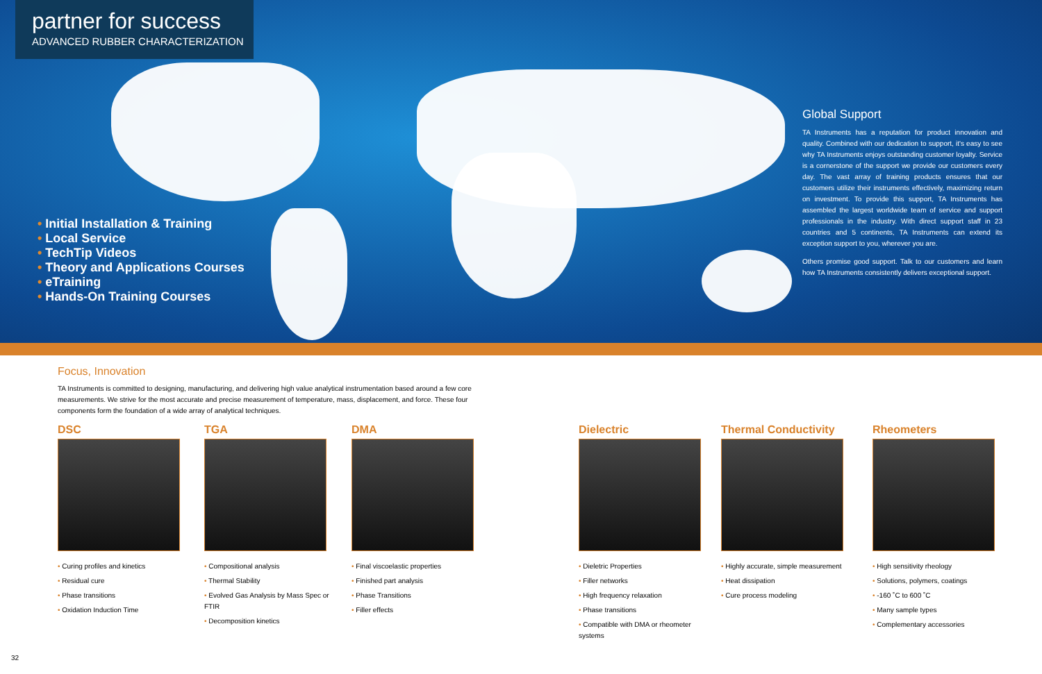partner for success
ADVANCED RUBBER CHARACTERIZATION
• Initial Installation & Training
• Local Service
• TechTip Videos
• Theory and Applications Courses
• eTraining
• Hands-On Training Courses
Global Support
TA Instruments has a reputation for product innovation and quality. Combined with our dedication to support, it's easy to see why TA Instruments enjoys outstanding customer loyalty. Service is a cornerstone of the support we provide our customers every day. The vast array of training products ensures that our customers utilize their instruments effectively, maximizing return on investment. To provide this support, TA Instruments has assembled the largest worldwide team of service and support professionals in the industry. With direct support staff in 23 countries and 5 continents, TA Instruments can extend its exception support to you, wherever you are.
Others promise good support. Talk to our customers and learn how TA Instruments consistently delivers exceptional support.
Focus, Innovation
TA Instruments is committed to designing, manufacturing, and delivering high value analytical instrumentation based around a few core measurements. We strive for the most accurate and precise measurement of temperature, mass, displacement, and force. These four components form the foundation of a wide array of analytical techniques.
DSC
• Curing profiles and kinetics
• Residual cure
• Phase transitions
• Oxidation Induction Time
TGA
• Compositional analysis
• Thermal Stability
• Evolved Gas Analysis by Mass Spec or FTIR
• Decomposition kinetics
DMA
• Final viscoelastic properties
• Finished part analysis
• Phase Transitions
• Filler effects
Dielectric
• Dieletric Properties
• Filler networks
• High frequency relaxation
• Phase transitions
• Compatible with DMA or rheometer systems
Thermal Conductivity
• Highly accurate, simple measurement
• Heat dissipation
• Cure process modeling
Rheometers
• High sensitivity rheology
• Solutions, polymers, coatings
• -160 ˚C to 600 ˚C
• Many sample types
• Complementary accessories
32